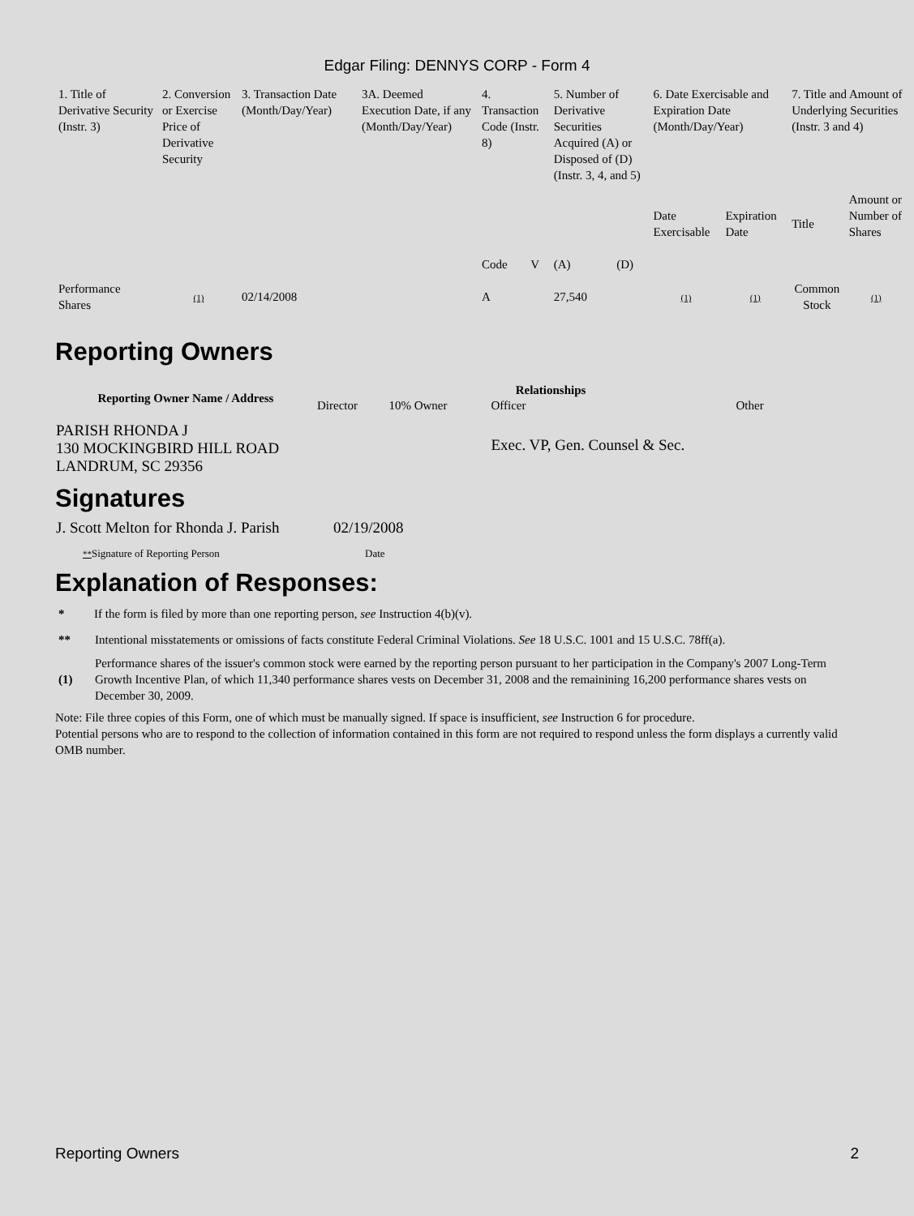Edgar Filing: DENNYS CORP - Form 4
| 1. Title of Derivative Security (Instr. 3) | 2. Conversion or Exercise Price of Derivative Security | 3. Transaction Date (Month/Day/Year) | 3A. Deemed Execution Date, if any (Month/Day/Year) | 4. Transaction Code (Instr. 8) | | 5. Number of Derivative Securities Acquired (A) or Disposed of (D) (Instr. 3, 4, and 5) | | 6. Date Exercisable and Expiration Date (Month/Day/Year) | | 7. Title and Amount of Underlying Securities (Instr. 3 and 4) | |
| | | | | Code | V | (A) | (D) | Date Exercisable | Expiration Date | Title | Amount or Number of Shares |
| Performance Shares | (1) | 02/14/2008 | | A | | 27,540 | | (1) | (1) | Common Stock | (1) |
Reporting Owners
| Reporting Owner Name / Address | Relationships | | | |
| --- | --- | --- | --- | --- |
| | Director | 10% Owner | Officer | Other |
| PARISH RHONDA J 130 MOCKINGBIRD HILL ROAD LANDRUM, SC 29356 | | | Exec. VP, Gen. Counsel & Sec. | |
Signatures
| J. Scott Melton for Rhonda J. Parish | 02/19/2008 |
| ** Signature of Reporting Person | Date |
Explanation of Responses:
| * | If the form is filed by more than one reporting person, see Instruction 4(b)(v). |
| ** | Intentional misstatements or omissions of facts constitute Federal Criminal Violations. See 18 U.S.C. 1001 and 15 U.S.C. 78ff(a). |
| (1) | Performance shares of the issuer's common stock were earned by the reporting person pursuant to her participation in the Company's 2007 Long-Term Growth Incentive Plan, of which 11,340 performance shares vests on December 31, 2008 and the remainining 16,200 performance shares vests on December 30, 2009. |
Note: File three copies of this Form, one of which must be manually signed. If space is insufficient, see Instruction 6 for procedure.
Potential persons who are to respond to the collection of information contained in this form are not required to respond unless the form displays a currently valid OMB number.
Reporting Owners 2